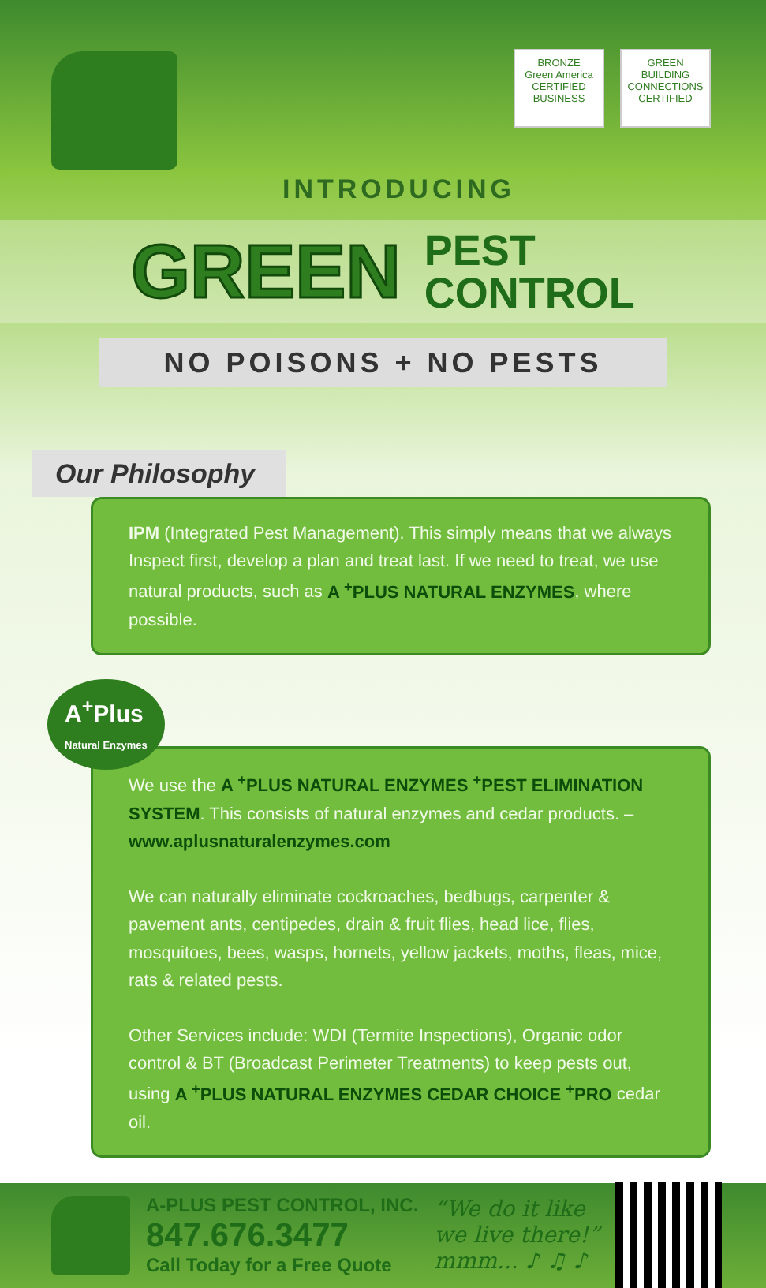BRONZE
Green America
CERTIFIED BUSINESS
GREEN BUILDING CONNECTIONS
CERTIFIED
INTRODUCING
GREEN PEST
CONTROL
NO POISONS + NO PESTS
Our Philosophy
IPM (Integrated Pest Management). This simply means that we always Inspect first, develop a plan and treat last. If we need to treat, we use natural products, such as A <sup>+</sup>PLUS NATURAL ENZYMES, where possible.
A<sup>+</sup>Plus
Natural Enzymes
We use the A <sup>+</sup>PLUS NATURAL ENZYMES <sup>+</sup>PEST ELIMINATION SYSTEM. This consists of natural enzymes and cedar products. – www.aplusnaturalenzymes.com
We can naturally eliminate cockroaches, bedbugs, carpenter & pavement ants, centipedes, drain & fruit flies, head lice, flies, mosquitoes, bees, wasps, hornets, yellow jackets, moths, fleas, mice, rats & related pests.
Other Services include: WDI (Termite Inspections), Organic odor control & BT (Broadcast Perimeter Treatments) to keep pests out, using A <sup>+</sup>PLUS NATURAL ENZYMES CEDAR CHOICE <sup>+</sup>PRO cedar oil.
A-PLUS PEST CONTROL, INC.
847.676.3477
Call Today for a Free Quote
“We do it like
we live there!”
mmm... ♪ ♫ ♪